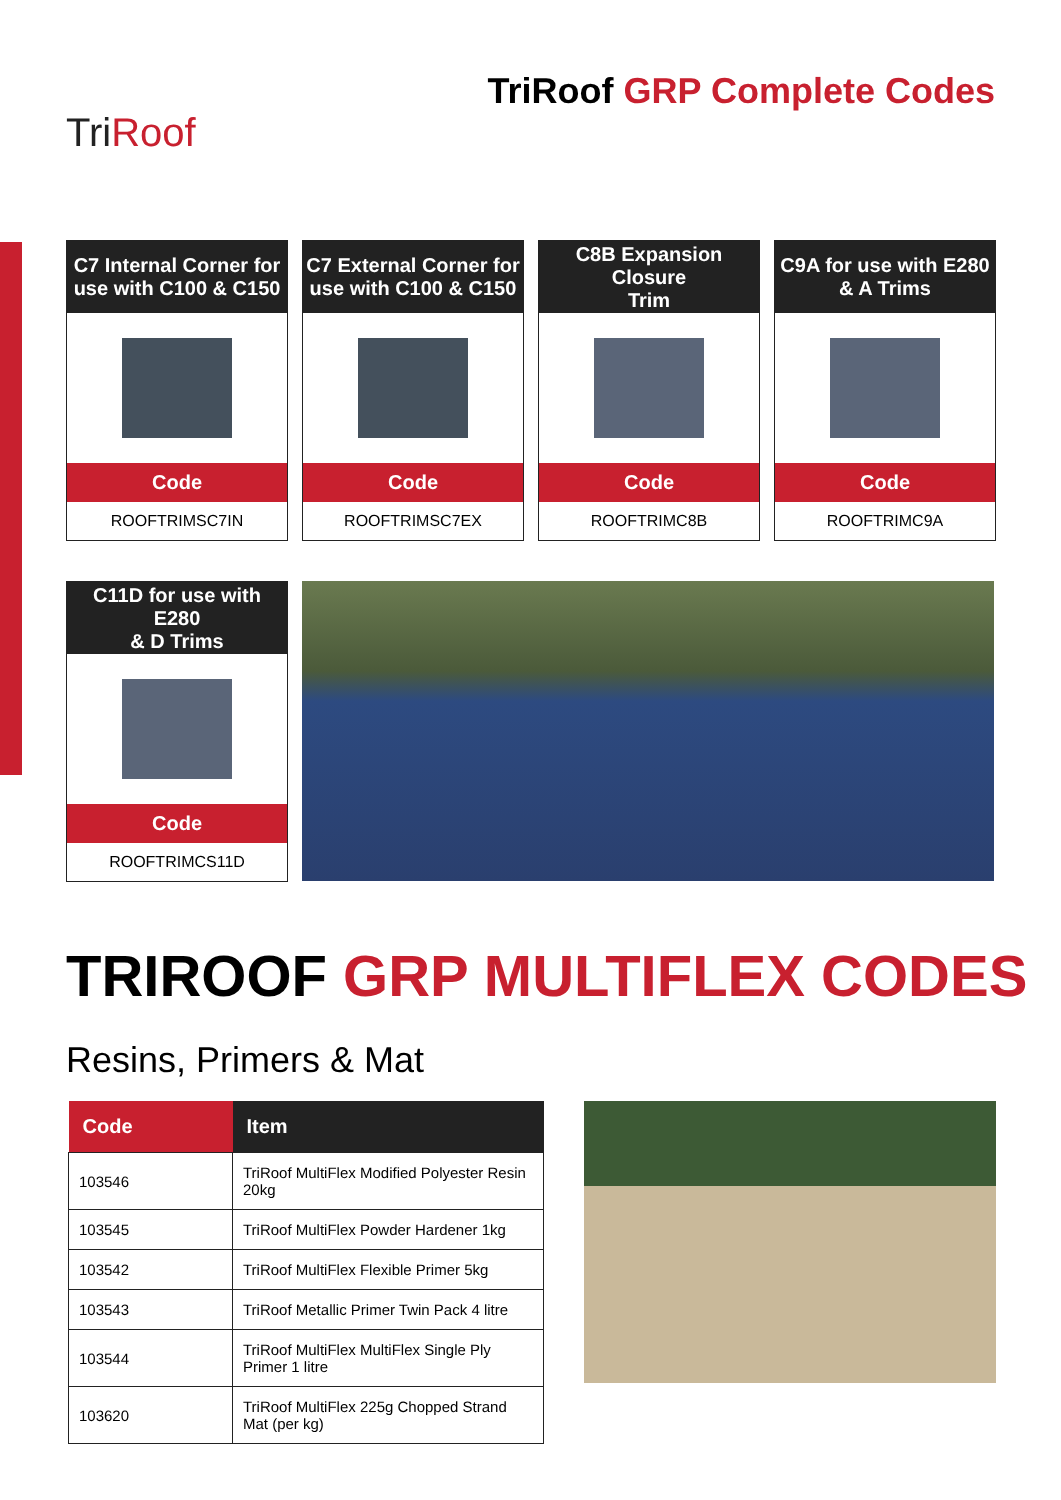TriRoof
TriRoof GRP Complete Codes
C7 Internal Corner for
use with C100 & C150
Code
ROOFTRIMSC7IN
C7 External Corner for
use with C100 & C150
Code
ROOFTRIMSC7EX
C8B Expansion Closure
Trim
Code
ROOFTRIMC8B
C9A for use with E280
& A Trims
Code
ROOFTRIMC9A
C11D for use with E280
& D Trims
Code
ROOFTRIMCS11D
TRIROOF GRP MULTIFLEX CODES
Resins, Primers & Mat
| Code | Item |
| --- | --- |
| 103546 | TriRoof MultiFlex Modified Polyester Resin 20kg |
| 103545 | TriRoof MultiFlex Powder Hardener 1kg |
| 103542 | TriRoof MultiFlex Flexible Primer 5kg |
| 103543 | TriRoof Metallic Primer Twin Pack 4 litre |
| 103544 | TriRoof MultiFlex MultiFlex Single Ply Primer 1 litre |
| 103620 | TriRoof MultiFlex 225g Chopped Strand Mat (per kg) |